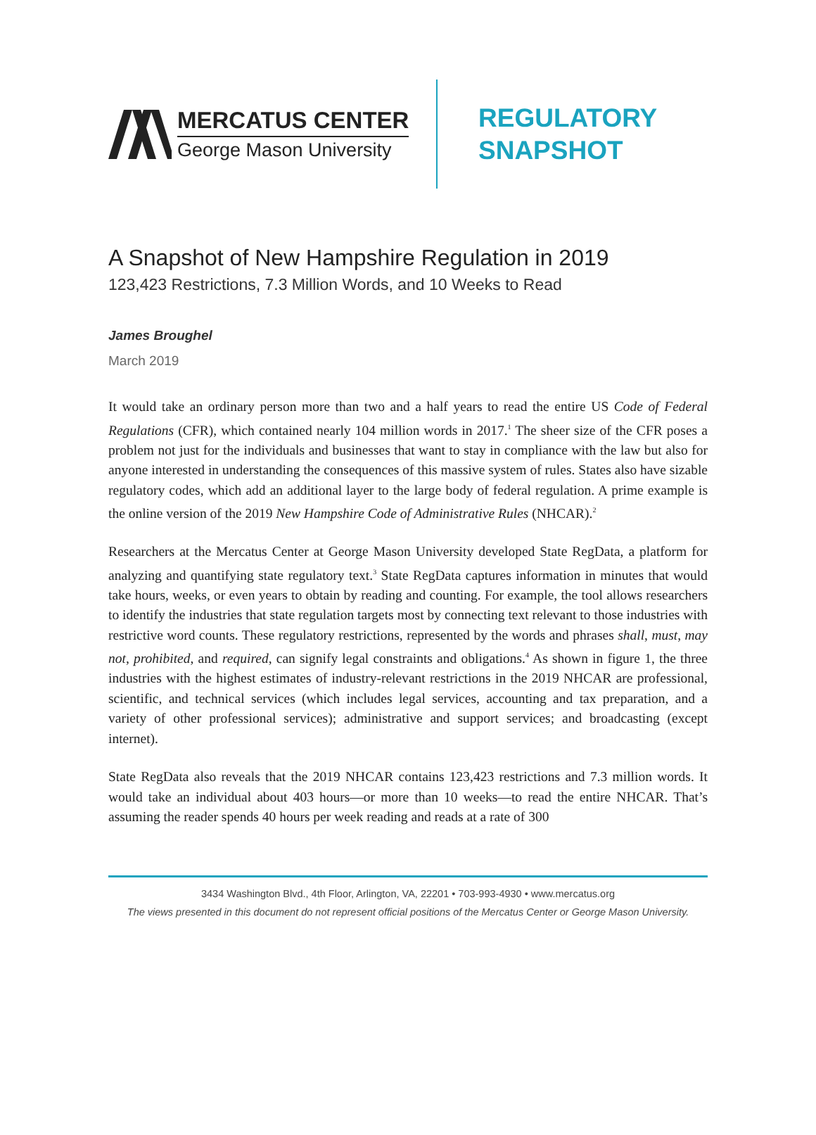MERCATUS CENTER
George Mason University
REGULATORY
SNAPSHOT
A Snapshot of New Hampshire Regulation in 2019
123,423 Restrictions, 7.3 Million Words, and 10 Weeks to Read
James Broughel
March 2019
It would take an ordinary person more than two and a half years to read the entire US Code of Federal Regulations (CFR), which contained nearly 104 million words in 2017.<sup>1</sup> The sheer size of the CFR poses a problem not just for the individuals and businesses that want to stay in compliance with the law but also for anyone interested in understanding the consequences of this massive system of rules. States also have sizable regulatory codes, which add an additional layer to the large body of federal regulation. A prime example is the online version of the 2019 New Hampshire Code of Administrative Rules (NHCAR).<sup>2</sup>
Researchers at the Mercatus Center at George Mason University developed State RegData, a platform for analyzing and quantifying state regulatory text.<sup>3</sup> State RegData captures information in minutes that would take hours, weeks, or even years to obtain by reading and counting. For example, the tool allows researchers to identify the industries that state regulation targets most by connecting text relevant to those industries with restrictive word counts. These regulatory restrictions, represented by the words and phrases shall, must, may not, prohibited, and required, can signify legal constraints and obligations.<sup>4</sup> As shown in figure 1, the three industries with the highest estimates of industry-relevant restrictions in the 2019 NHCAR are professional, scientific, and technical services (which includes legal services, accounting and tax preparation, and a variety of other professional services); administrative and support services; and broadcasting (except internet).
State RegData also reveals that the 2019 NHCAR contains 123,423 restrictions and 7.3 million words. It would take an individual about 403 hours—or more than 10 weeks—to read the entire NHCAR. That’s assuming the reader spends 40 hours per week reading and reads at a rate of 300
3434 Washington Blvd., 4th Floor, Arlington, VA, 22201 • 703-993-4930 • www.mercatus.org
The views presented in this document do not represent official positions of the Mercatus Center or George Mason University.